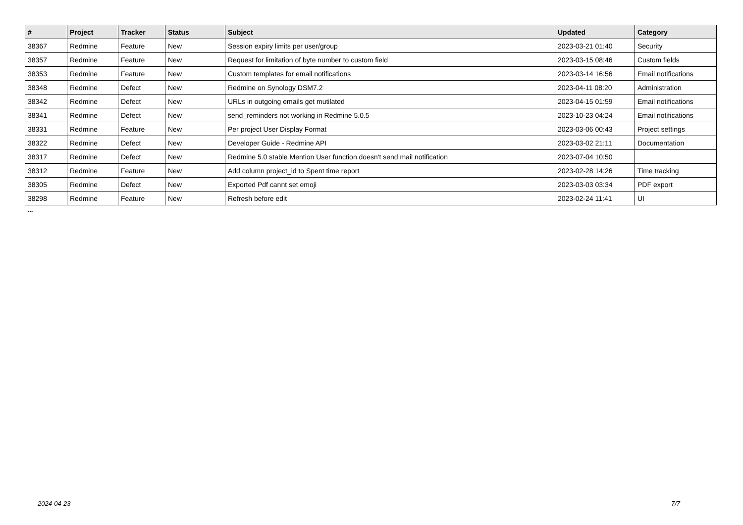| # | Project | Tracker | Status | Subject | Updated | Category |
| --- | --- | --- | --- | --- | --- | --- |
| 38367 | Redmine | Feature | New | Session expiry limits per user/group | 2023-03-21 01:40 | Security |
| 38357 | Redmine | Feature | New | Request for limitation of byte number to custom field | 2023-03-15 08:46 | Custom fields |
| 38353 | Redmine | Feature | New | Custom templates for email notifications | 2023-03-14 16:56 | Email notifications |
| 38348 | Redmine | Defect | New | Redmine on Synology DSM7.2 | 2023-04-11 08:20 | Administration |
| 38342 | Redmine | Defect | New | URLs in outgoing emails get mutilated | 2023-04-15 01:59 | Email notifications |
| 38341 | Redmine | Defect | New | send_reminders not working in Redmine 5.0.5 | 2023-10-23 04:24 | Email notifications |
| 38331 | Redmine | Feature | New | Per project User Display Format | 2023-03-06 00:43 | Project settings |
| 38322 | Redmine | Defect | New | Developer Guide - Redmine API | 2023-03-02 21:11 | Documentation |
| 38317 | Redmine | Defect | New | Redmine 5.0 stable Mention User function doesn't send mail notification | 2023-07-04 10:50 | |
| 38312 | Redmine | Feature | New | Add column project_id to Spent time report | 2023-02-28 14:26 | Time tracking |
| 38305 | Redmine | Defect | New | Exported Pdf cannt set emoji | 2023-03-03 03:34 | PDF export |
| 38298 | Redmine | Feature | New | Refresh before edit | 2023-02-24 11:41 | UI |
...
2024-04-23 7/7